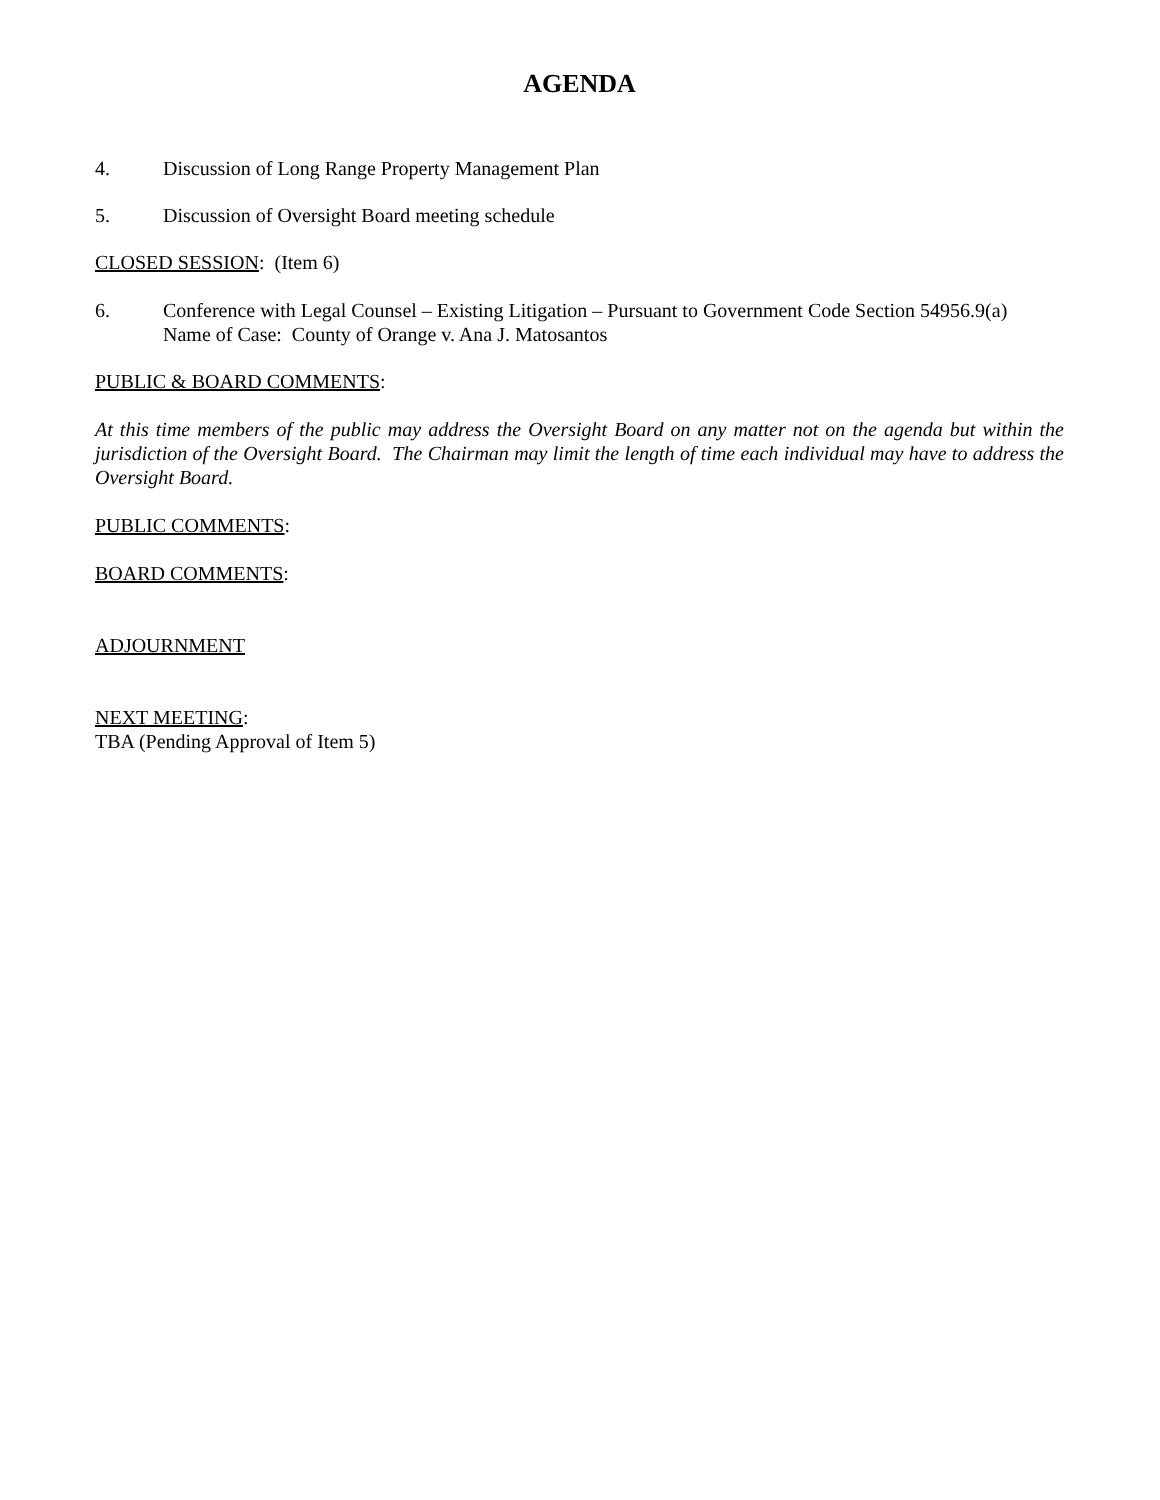AGENDA
4. Discussion of Long Range Property Management Plan
5. Discussion of Oversight Board meeting schedule
CLOSED SESSION: (Item 6)
6. Conference with Legal Counsel – Existing Litigation – Pursuant to Government Code Section 54956.9(a)
Name of Case: County of Orange v. Ana J. Matosantos
PUBLIC & BOARD COMMENTS:
At this time members of the public may address the Oversight Board on any matter not on the agenda but within the jurisdiction of the Oversight Board. The Chairman may limit the length of time each individual may have to address the Oversight Board.
PUBLIC COMMENTS:
BOARD COMMENTS:
ADJOURNMENT
NEXT MEETING:
TBA (Pending Approval of Item 5)